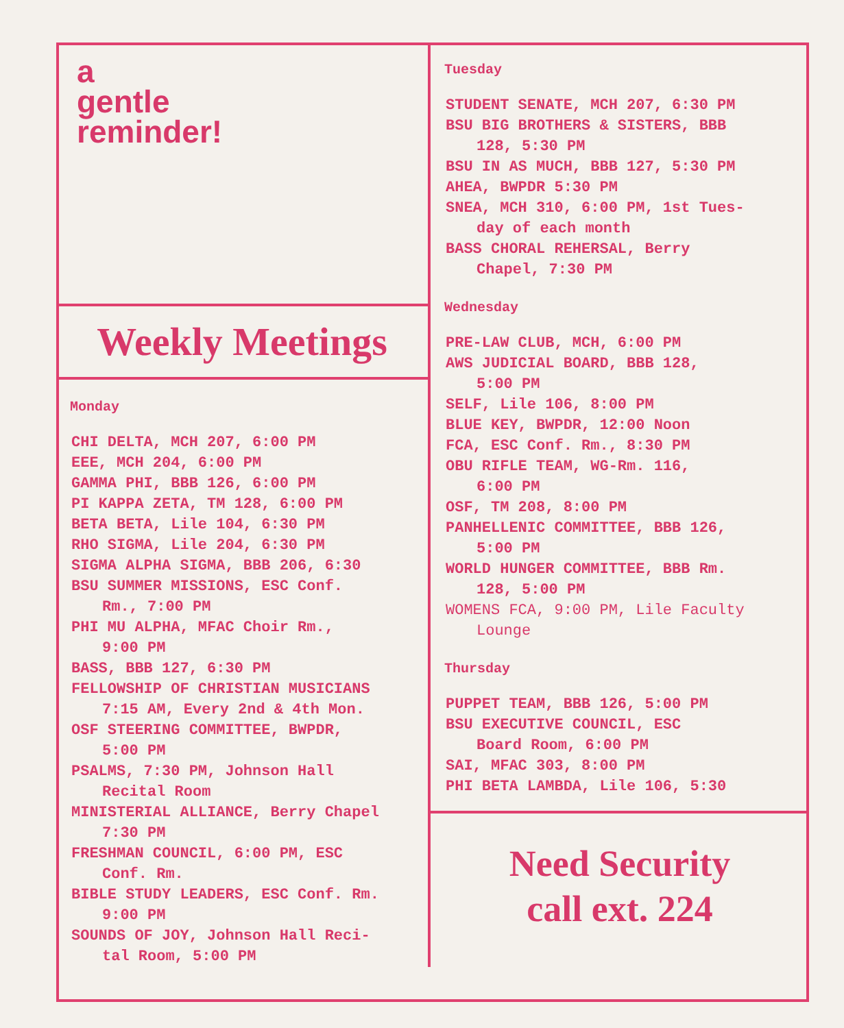a
gentle
reminder!
Weekly Meetings
Monday
CHI DELTA, MCH 207, 6:00 PM
EEE, MCH 204, 6:00 PM
GAMMA PHI, BBB 126, 6:00 PM
PI KAPPA ZETA, TM 128, 6:00 PM
BETA BETA, Lile 104, 6:30 PM
RHO SIGMA, Lile 204, 6:30 PM
SIGMA ALPHA SIGMA, BBB 206, 6:30
BSU SUMMER MISSIONS, ESC Conf.
Rm., 7:00 PM
PHI MU ALPHA, MFAC Choir Rm.,
9:00 PM
BASS, BBB 127, 6:30 PM
FELLOWSHIP OF CHRISTIAN MUSICIANS
7:15 AM, Every 2nd & 4th Mon.
OSF STEERING COMMITTEE, BWPDR,
5:00 PM
PSALMS, 7:30 PM, Johnson Hall
Recital Room
MINISTERIAL ALLIANCE, Berry Chapel
7:30 PM
FRESHMAN COUNCIL, 6:00 PM, ESC
Conf. Rm.
BIBLE STUDY LEADERS, ESC Conf. Rm.
9:00 PM
SOUNDS OF JOY, Johnson Hall Reci-
tal Room, 5:00 PM
Tuesday
STUDENT SENATE, MCH 207, 6:30 PM
BSU BIG BROTHERS & SISTERS, BBB
128, 5:30 PM
BSU IN AS MUCH, BBB 127, 5:30 PM
AHEA, BWPDR 5:30 PM
SNEA, MCH 310, 6:00 PM, 1st Tues-
day of each month
BASS CHORAL REHERSAL, Berry
Chapel, 7:30 PM
Wednesday
PRE-LAW CLUB, MCH, 6:00 PM
AWS JUDICIAL BOARD, BBB 128,
5:00 PM
SELF, Lile 106, 8:00 PM
BLUE KEY, BWPDR, 12:00 Noon
FCA, ESC Conf. Rm., 8:30 PM
OBU RIFLE TEAM, WG-Rm. 116,
6:00 PM
OSF, TM 208, 8:00 PM
PANHELLENIC COMMITTEE, BBB 126,
5:00 PM
WORLD HUNGER COMMITTEE, BBB Rm.
128, 5:00 PM
WOMENS FCA, 9:00 PM, Lile Faculty
Lounge
Thursday
PUPPET TEAM, BBB 126, 5:00 PM
BSU EXECUTIVE COUNCIL, ESC
Board Room, 6:00 PM
SAI, MFAC 303, 8:00 PM
PHI BETA LAMBDA, Lile 106, 5:30
Need Security
call ext. 224